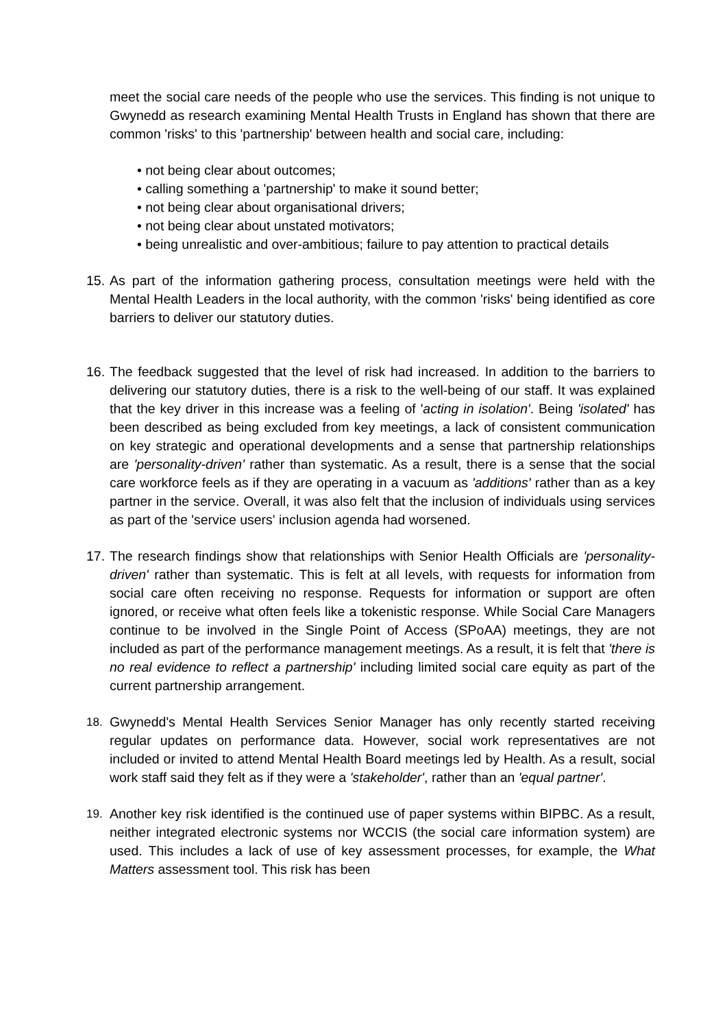meet the social care needs of the people who use the services. This finding is not unique to Gwynedd as research examining Mental Health Trusts in England has shown that there are common 'risks' to this 'partnership' between health and social care, including:
• not being clear about outcomes;
• calling something a 'partnership' to make it sound better;
• not being clear about organisational drivers;
• not being clear about unstated motivators;
• being unrealistic and over-ambitious; failure to pay attention to practical details
15.
As part of the information gathering process, consultation meetings were held with the Mental Health Leaders in the local authority, with the common 'risks' being identified as core barriers to deliver our statutory duties.
16.
The feedback suggested that the level of risk had increased. In addition to the barriers to delivering our statutory duties, there is a risk to the well-being of our staff. It was explained that the key driver in this increase was a feeling of 'acting in isolation'. Being 'isolated' has been described as being excluded from key meetings, a lack of consistent communication on key strategic and operational developments and a sense that partnership relationships are 'personality-driven' rather than systematic. As a result, there is a sense that the social care workforce feels as if they are operating in a vacuum as 'additions' rather than as a key partner in the service. Overall, it was also felt that the inclusion of individuals using services as part of the 'service users' inclusion agenda had worsened.
17.
The research findings show that relationships with Senior Health Officials are 'personality-driven' rather than systematic. This is felt at all levels, with requests for information from social care often receiving no response. Requests for information or support are often ignored, or receive what often feels like a tokenistic response. While Social Care Managers continue to be involved in the Single Point of Access (SPoAA) meetings, they are not included as part of the performance management meetings. As a result, it is felt that 'there is no real evidence to reflect a partnership' including limited social care equity as part of the current partnership arrangement.
18. Gwynedd's Mental Health Services Senior Manager has only recently started receiving regular updates on performance data. However, social work representatives are not included or invited to attend Mental Health Board meetings led by Health. As a result, social work staff said they felt as if they were a 'stakeholder', rather than an 'equal partner'.
19. Another key risk identified is the continued use of paper systems within BIPBC. As a result, neither integrated electronic systems nor WCCIS (the social care information system) are used. This includes a lack of use of key assessment processes, for example, the What Matters assessment tool. This risk has been